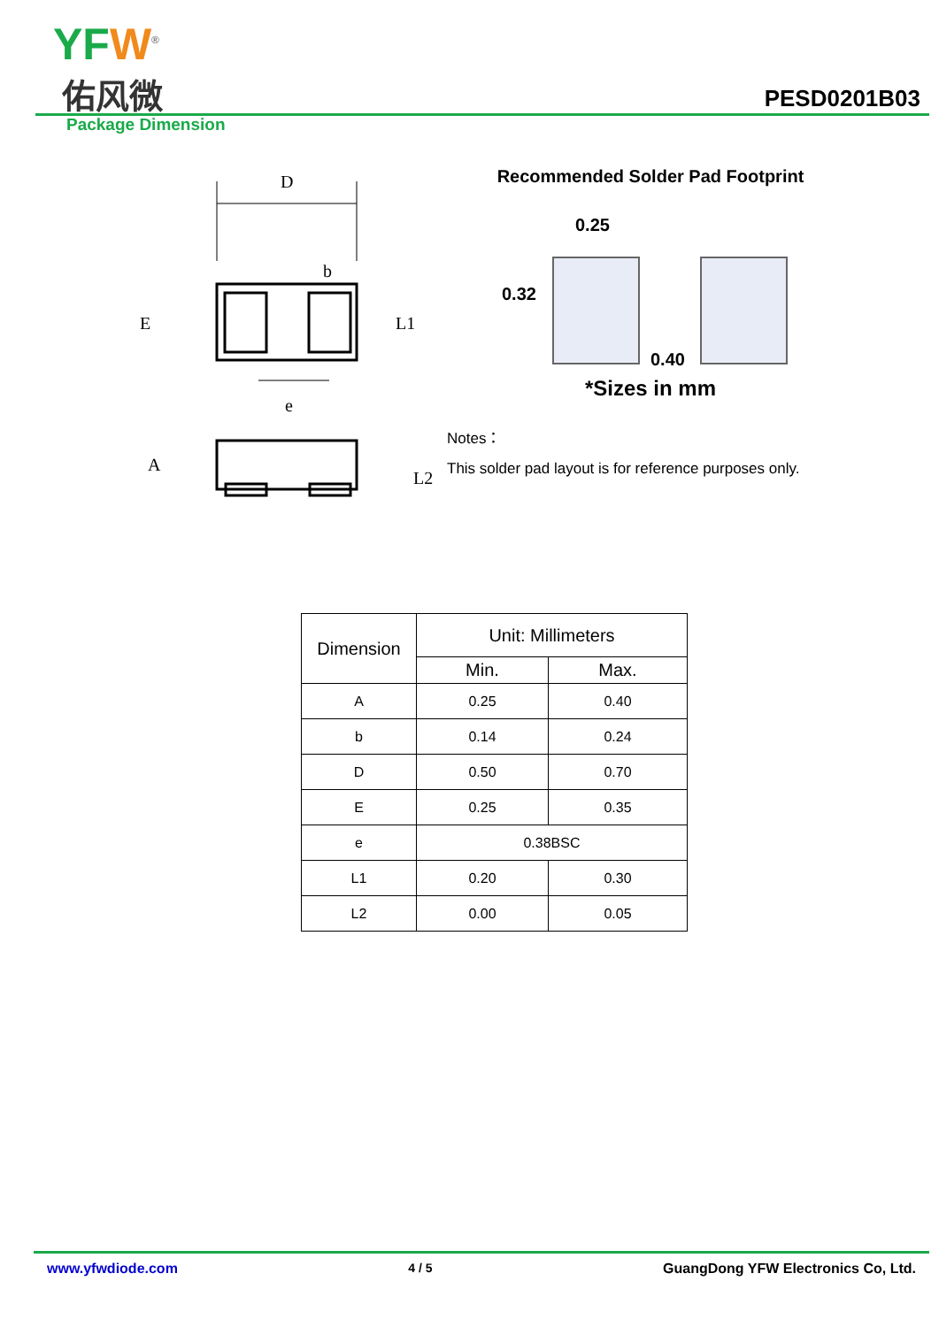YFW<sup>®</sup>
佑风微 PESD0201B03
Package Dimension
D
b
E
L1
e
A
L2
Recommended Solder Pad Footprint
0.25
0.32
0.40
*Sizes in mm
Notes：
This solder pad layout is for reference purposes only.
| Dimension | Unit: Millimeters | |
| --- | --- | --- |
| | Min. | Max. |
| A | 0.25 | 0.40 |
| b | 0.14 | 0.24 |
| D | 0.50 | 0.70 |
| E | 0.25 | 0.35 |
| e | 0.38BSC | |
| L1 | 0.20 | 0.30 |
| L2 | 0.00 | 0.05 |
www.yfwdiode.com 4 / 5 GuangDong YFW Electronics Co, Ltd.